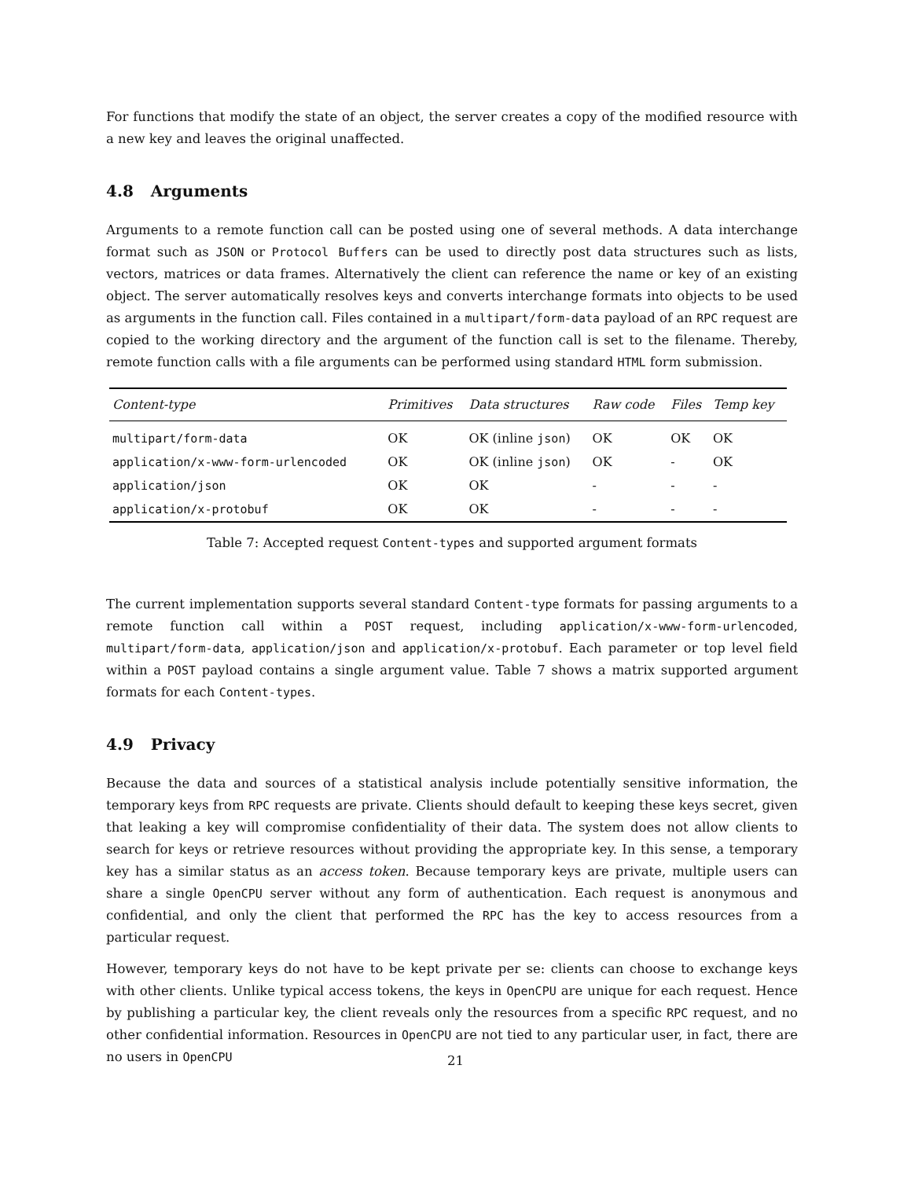For functions that modify the state of an object, the server creates a copy of the modified resource with a new key and leaves the original unaffected.
4.8 Arguments
Arguments to a remote function call can be posted using one of several methods. A data interchange format such as JSON or Protocol Buffers can be used to directly post data structures such as lists, vectors, matrices or data frames. Alternatively the client can reference the name or key of an existing object. The server automatically resolves keys and converts interchange formats into objects to be used as arguments in the function call. Files contained in a multipart/form-data payload of an RPC request are copied to the working directory and the argument of the function call is set to the filename. Thereby, remote function calls with a file arguments can be performed using standard HTML form submission.
| Content-type | Primitives | Data structures | Raw code | Files | Temp key |
| --- | --- | --- | --- | --- | --- |
| multipart/form-data | OK | OK (inline json ) | OK | OK | OK |
| application/x-www-form-urlencoded | OK | OK (inline json ) | OK | - | OK |
| application/json | OK | OK | - | - | - |
| application/x-protobuf | OK | OK | - | - | - |
Table 7: Accepted request Content-types and supported argument formats
The current implementation supports several standard Content-type formats for passing arguments to a remote function call within a POST request, including application/x-www-form-urlencoded, multipart/form-data, application/json and application/x-protobuf. Each parameter or top level field within a POST payload contains a single argument value. Table 7 shows a matrix supported argument formats for each Content-types.
4.9 Privacy
Because the data and sources of a statistical analysis include potentially sensitive information, the temporary keys from RPC requests are private. Clients should default to keeping these keys secret, given that leaking a key will compromise confidentiality of their data. The system does not allow clients to search for keys or retrieve resources without providing the appropriate key. In this sense, a temporary key has a similar status as an access token. Because temporary keys are private, multiple users can share a single OpenCPU server without any form of authentication. Each request is anonymous and confidential, and only the client that performed the RPC has the key to access resources from a particular request.
However, temporary keys do not have to be kept private per se: clients can choose to exchange keys with other clients. Unlike typical access tokens, the keys in OpenCPU are unique for each request. Hence by publishing a particular key, the client reveals only the resources from a specific RPC request, and no other confidential information. Resources in OpenCPU are not tied to any particular user, in fact, there are no users in OpenCPU
21